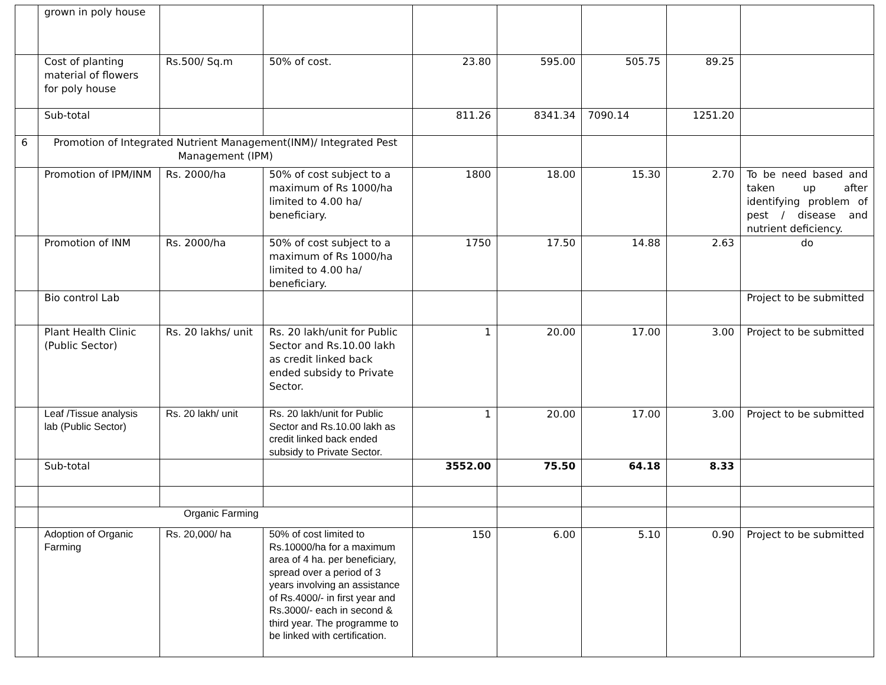| | grown in poly house | | | | | | | |
| | Cost of planting material of flowers for poly house | Rs.500/ Sq.m | 50% of cost. | 23.80 | 595.00 | 505.75 | 89.25 | |
| | Sub-total | | | 811.26 | 8341.34 | 7090.14 | 1251.20 | |
| 6 | Promotion of Integrated Nutrient Management(INM)/ Integrated Pest Management (IPM) | | | | | | | |
| | Promotion of IPM/INM | Rs. 2000/ha | 50% of cost subject to a maximum of Rs 1000/ha limited to 4.00 ha/ beneficiary. | 1800 | 18.00 | 15.30 | 2.70 | To be need based and taken up after identifying problem of pest / disease and nutrient deficiency. |
| | Promotion of INM | Rs. 2000/ha | 50% of cost subject to a maximum of Rs 1000/ha limited to 4.00 ha/ beneficiary. | 1750 | 17.50 | 14.88 | 2.63 | do |
| | Bio control Lab | | | | | | | Project to be submitted |
| | Plant Health Clinic (Public Sector) | Rs. 20 lakhs/ unit | Rs. 20 lakh/unit for Public Sector and Rs.10.00 lakh as credit linked back ended subsidy to Private Sector. | 1 | 20.00 | 17.00 | 3.00 | Project to be submitted |
| | Leaf /Tissue analysis lab (Public Sector) | Rs. 20 lakh/ unit | Rs. 20 lakh/unit for Public Sector and Rs.10.00 lakh as credit linked back ended subsidy to Private Sector. | 1 | 20.00 | 17.00 | 3.00 | Project to be submitted |
| | Sub-total | | | 3552.00 | 75.50 | 64.18 | 8.33 | |
| | Organic Farming | | | | | | | |
| | Adoption of Organic Farming | Rs. 20,000/ ha | 50% of cost limited to Rs.10000/ha for a maximum area of 4 ha. per beneficiary, spread over a period of 3 years involving an assistance of Rs.4000/- in first year and Rs.3000/- each in second & third year. The programme to be linked with certification. | 150 | 6.00 | 5.10 | 0.90 | Project to be submitted |